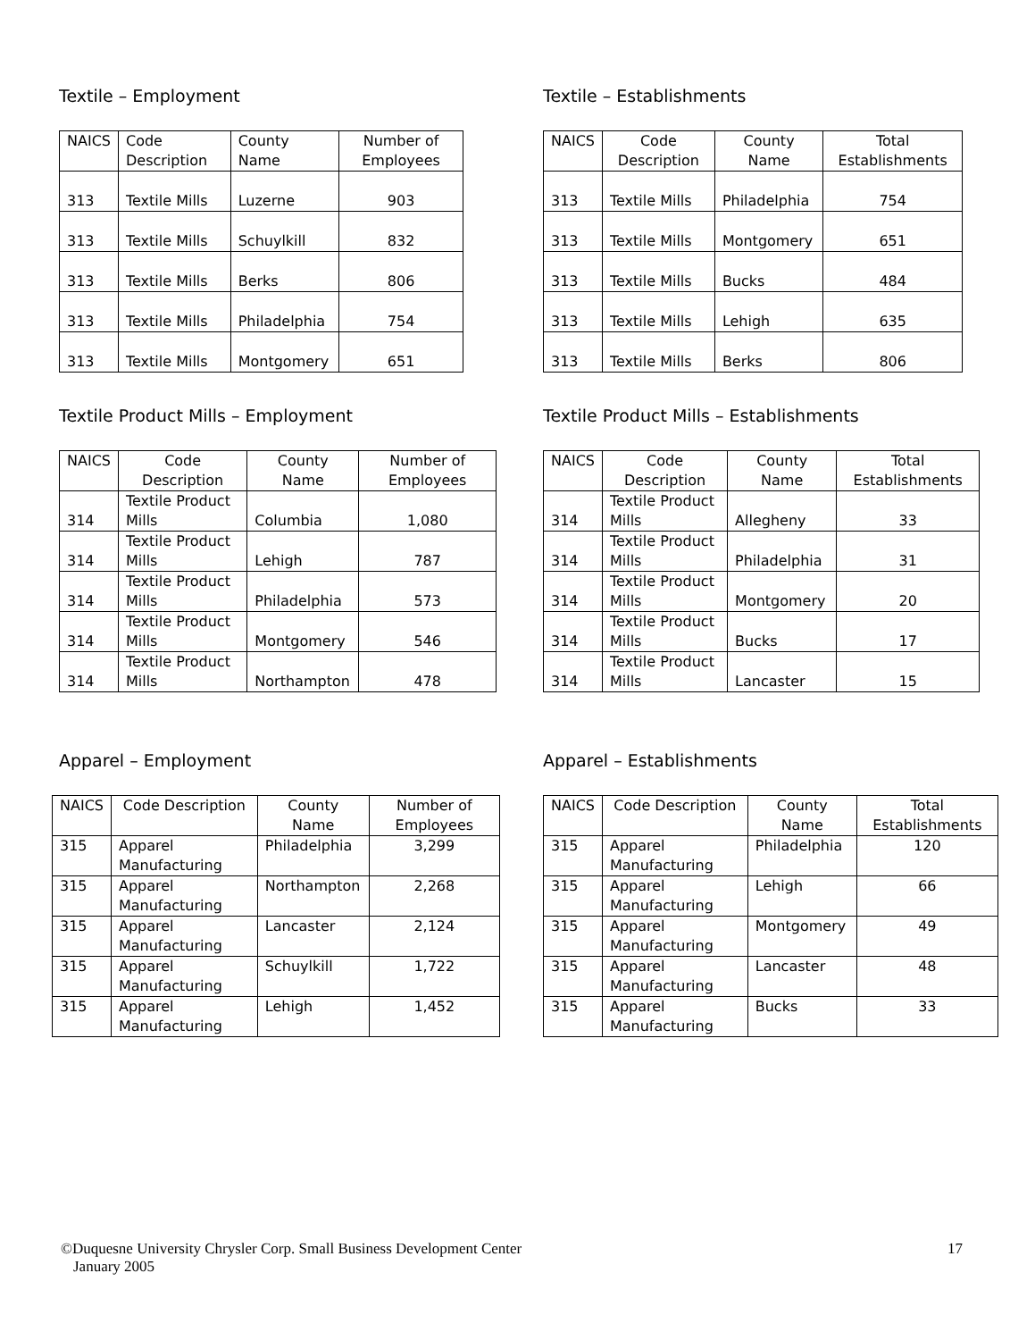Textile – Employment
| NAICS | Code Description | County Name | Number of Employees |
| --- | --- | --- | --- |
| 313 | Textile Mills | Luzerne | 903 |
| 313 | Textile Mills | Schuylkill | 832 |
| 313 | Textile Mills | Berks | 806 |
| 313 | Textile Mills | Philadelphia | 754 |
| 313 | Textile Mills | Montgomery | 651 |
Textile – Establishments
| NAICS | Code Description | County Name | Total Establishments |
| --- | --- | --- | --- |
| 313 | Textile Mills | Philadelphia | 754 |
| 313 | Textile Mills | Montgomery | 651 |
| 313 | Textile Mills | Bucks | 484 |
| 313 | Textile Mills | Lehigh | 635 |
| 313 | Textile Mills | Berks | 806 |
Textile Product Mills – Employment
| NAICS | Code Description | County Name | Number of Employees |
| --- | --- | --- | --- |
| 314 | Textile Product Mills | Columbia | 1,080 |
| 314 | Textile Product Mills | Lehigh | 787 |
| 314 | Textile Product Mills | Philadelphia | 573 |
| 314 | Textile Product Mills | Montgomery | 546 |
| 314 | Textile Product Mills | Northampton | 478 |
Textile Product Mills – Establishments
| NAICS | Code Description | County Name | Total Establishments |
| --- | --- | --- | --- |
| 314 | Textile Product Mills | Allegheny | 33 |
| 314 | Textile Product Mills | Philadelphia | 31 |
| 314 | Textile Product Mills | Montgomery | 20 |
| 314 | Textile Product Mills | Bucks | 17 |
| 314 | Textile Product Mills | Lancaster | 15 |
Apparel – Employment
| NAICS | Code Description | County Name | Number of Employees |
| --- | --- | --- | --- |
| 315 | Apparel Manufacturing | Philadelphia | 3,299 |
| 315 | Apparel Manufacturing | Northampton | 2,268 |
| 315 | Apparel Manufacturing | Lancaster | 2,124 |
| 315 | Apparel Manufacturing | Schuylkill | 1,722 |
| 315 | Apparel Manufacturing | Lehigh | 1,452 |
Apparel – Establishments
| NAICS | Code Description | County Name | Total Establishments |
| --- | --- | --- | --- |
| 315 | Apparel Manufacturing | Philadelphia | 120 |
| 315 | Apparel Manufacturing | Lehigh | 66 |
| 315 | Apparel Manufacturing | Montgomery | 49 |
| 315 | Apparel Manufacturing | Lancaster | 48 |
| 315 | Apparel Manufacturing | Bucks | 33 |
©Duquesne University Chrysler Corp. Small Business Development Center 17
January 2005